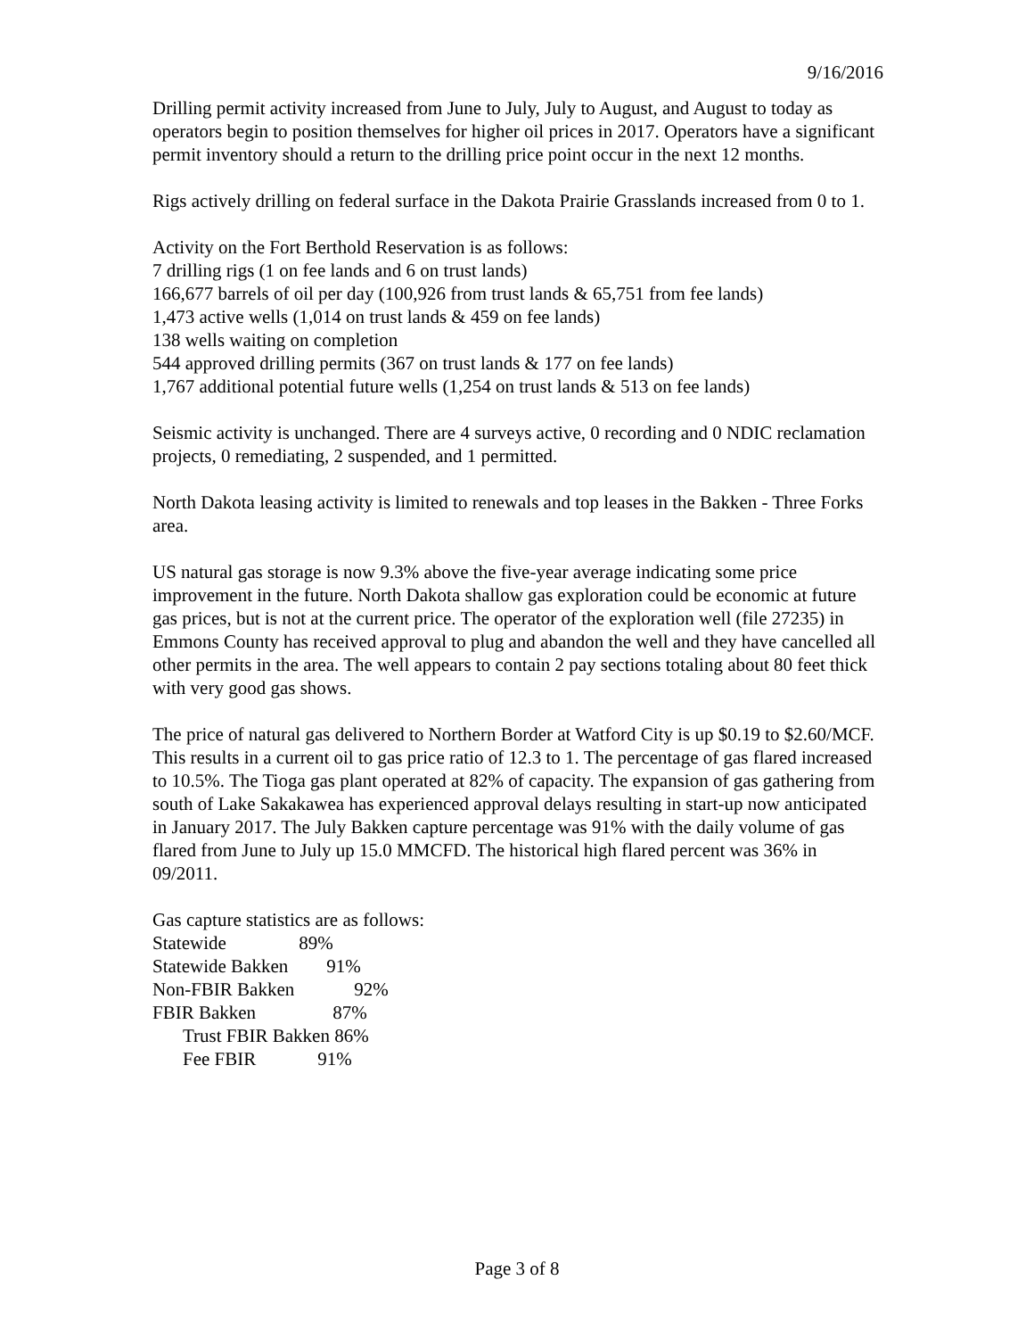9/16/2016
Drilling permit activity increased from June to July, July to August, and August to today as operators begin to position themselves for higher oil prices in 2017. Operators have a significant permit inventory should a return to the drilling price point occur in the next 12 months.
Rigs actively drilling on federal surface in the Dakota Prairie Grasslands increased from 0 to 1.
Activity on the Fort Berthold Reservation is as follows:
7 drilling rigs (1 on fee lands and 6 on trust lands)
166,677 barrels of oil per day (100,926 from trust lands & 65,751 from fee lands)
1,473 active wells (1,014 on trust lands & 459 on fee lands)
138 wells waiting on completion
544 approved drilling permits (367 on trust lands & 177 on fee lands)
1,767 additional potential future wells (1,254 on trust lands & 513 on fee lands)
Seismic activity is unchanged. There are 4 surveys active, 0 recording and 0 NDIC reclamation projects, 0 remediating, 2 suspended, and 1 permitted.
North Dakota leasing activity is limited to renewals and top leases in the Bakken - Three Forks area.
US natural gas storage is now 9.3% above the five-year average indicating some price improvement in the future. North Dakota shallow gas exploration could be economic at future gas prices, but is not at the current price. The operator of the exploration well (file 27235) in Emmons County has received approval to plug and abandon the well and they have cancelled all other permits in the area. The well appears to contain 2 pay sections totaling about 80 feet thick with very good gas shows.
The price of natural gas delivered to Northern Border at Watford City is up $0.19 to $2.60/MCF. This results in a current oil to gas price ratio of 12.3 to 1. The percentage of gas flared increased to 10.5%. The Tioga gas plant operated at 82% of capacity. The expansion of gas gathering from south of Lake Sakakawea has experienced approval delays resulting in start-up now anticipated in January 2017. The July Bakken capture percentage was 91% with the daily volume of gas flared from June to July up 15.0 MMCFD. The historical high flared percent was 36% in 09/2011.
Gas capture statistics are as follows:
Statewide 89%
Statewide Bakken 91%
Non-FBIR Bakken 92%
FBIR Bakken 87%
Trust FBIR Bakken 86%
Fee FBIR 91%
Page 3 of 8